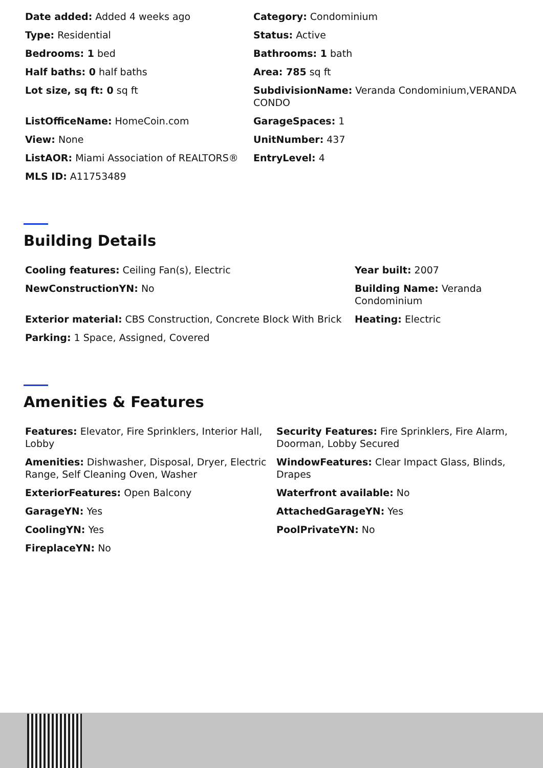Date added: Added 4 weeks ago
Category: Condominium
Type: Residential
Status: Active
Bedrooms: 1 bed
Bathrooms: 1 bath
Half baths: 0 half baths
Area: 785 sq ft
Lot size, sq ft: 0 sq ft
SubdivisionName: Veranda Condominium,VERANDA CONDO
ListOfficeName: HomeCoin.com
GarageSpaces: 1
View: None
UnitNumber: 437
ListAOR: Miami Association of REALTORS®
EntryLevel: 4
MLS ID: A11753489
Building Details
Cooling features: Ceiling Fan(s), Electric
Year built: 2007
NewConstructionYN: No
Building Name: Veranda Condominium
Exterior material: CBS Construction, Concrete Block With Brick
Heating: Electric
Parking: 1 Space, Assigned, Covered
Amenities & Features
Features: Elevator, Fire Sprinklers, Interior Hall, Lobby
Security Features: Fire Sprinklers, Fire Alarm, Doorman, Lobby Secured
Amenities: Dishwasher, Disposal, Dryer, Electric Range, Self Cleaning Oven, Washer
WindowFeatures: Clear Impact Glass, Blinds, Drapes
ExteriorFeatures: Open Balcony
Waterfront available: No
GarageYN: Yes
AttachedGarageYN: Yes
CoolingYN: Yes
PoolPrivateYN: No
FireplaceYN: No